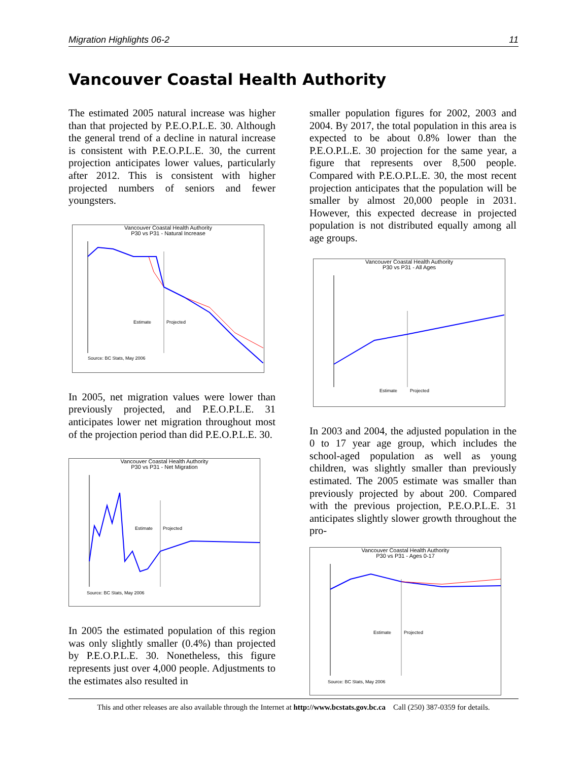Migration Highlights 06-2 11
Vancouver Coastal Health Authority
The estimated 2005 natural increase was higher than that projected by P.E.O.P.L.E. 30. Although the general trend of a decline in natural increase is consistent with P.E.O.P.L.E. 30, the current projection anticipates lower values, particularly after 2012. This is consistent with higher projected numbers of seniors and fewer youngsters.
Vancouver Coastal Health Authority
P30 vs P31 - Natural Increase
Estimate
Projected
Source: BC Stats, May 2006
In 2005, net migration values were lower than previously projected, and P.E.O.P.L.E. 31 anticipates lower net migration throughout most of the projection period than did P.E.O.P.L.E. 30.
Vancouver Coastal Health Authority
P30 vs P31 - Net Migration
Estimate
Projected
Source: BC Stats, May 2006
In 2005 the estimated population of this region was only slightly smaller (0.4%) than projected by P.E.O.P.L.E. 30. Nonetheless, this figure represents just over 4,000 people. Adjustments to the estimates also resulted in
smaller population figures for 2002, 2003 and 2004. By 2017, the total population in this area is expected to be about 0.8% lower than the P.E.O.P.L.E. 30 projection for the same year, a figure that represents over 8,500 people. Compared with P.E.O.P.L.E. 30, the most recent projection anticipates that the population will be smaller by almost 20,000 people in 2031. However, this expected decrease in projected population is not distributed equally among all age groups.
Vancouver Coastal Health Authority
P30 vs P31 - All Ages
Estimate
Projected
In 2003 and 2004, the adjusted population in the 0 to 17 year age group, which includes the school-aged population as well as young children, was slightly smaller than previously estimated. The 2005 estimate was smaller than previously projected by about 200. Compared with the previous projection, P.E.O.P.L.E. 31 anticipates slightly slower growth throughout the pro-
Vancouver Coastal Health Authority
P30 vs P31 - Ages 0-17
Estimate
Projected
Source: BC Stats, May 2006
This and other releases are also available through the Internet at http://www.bcstats.gov.bc.ca Call (250) 387-0359 for details.